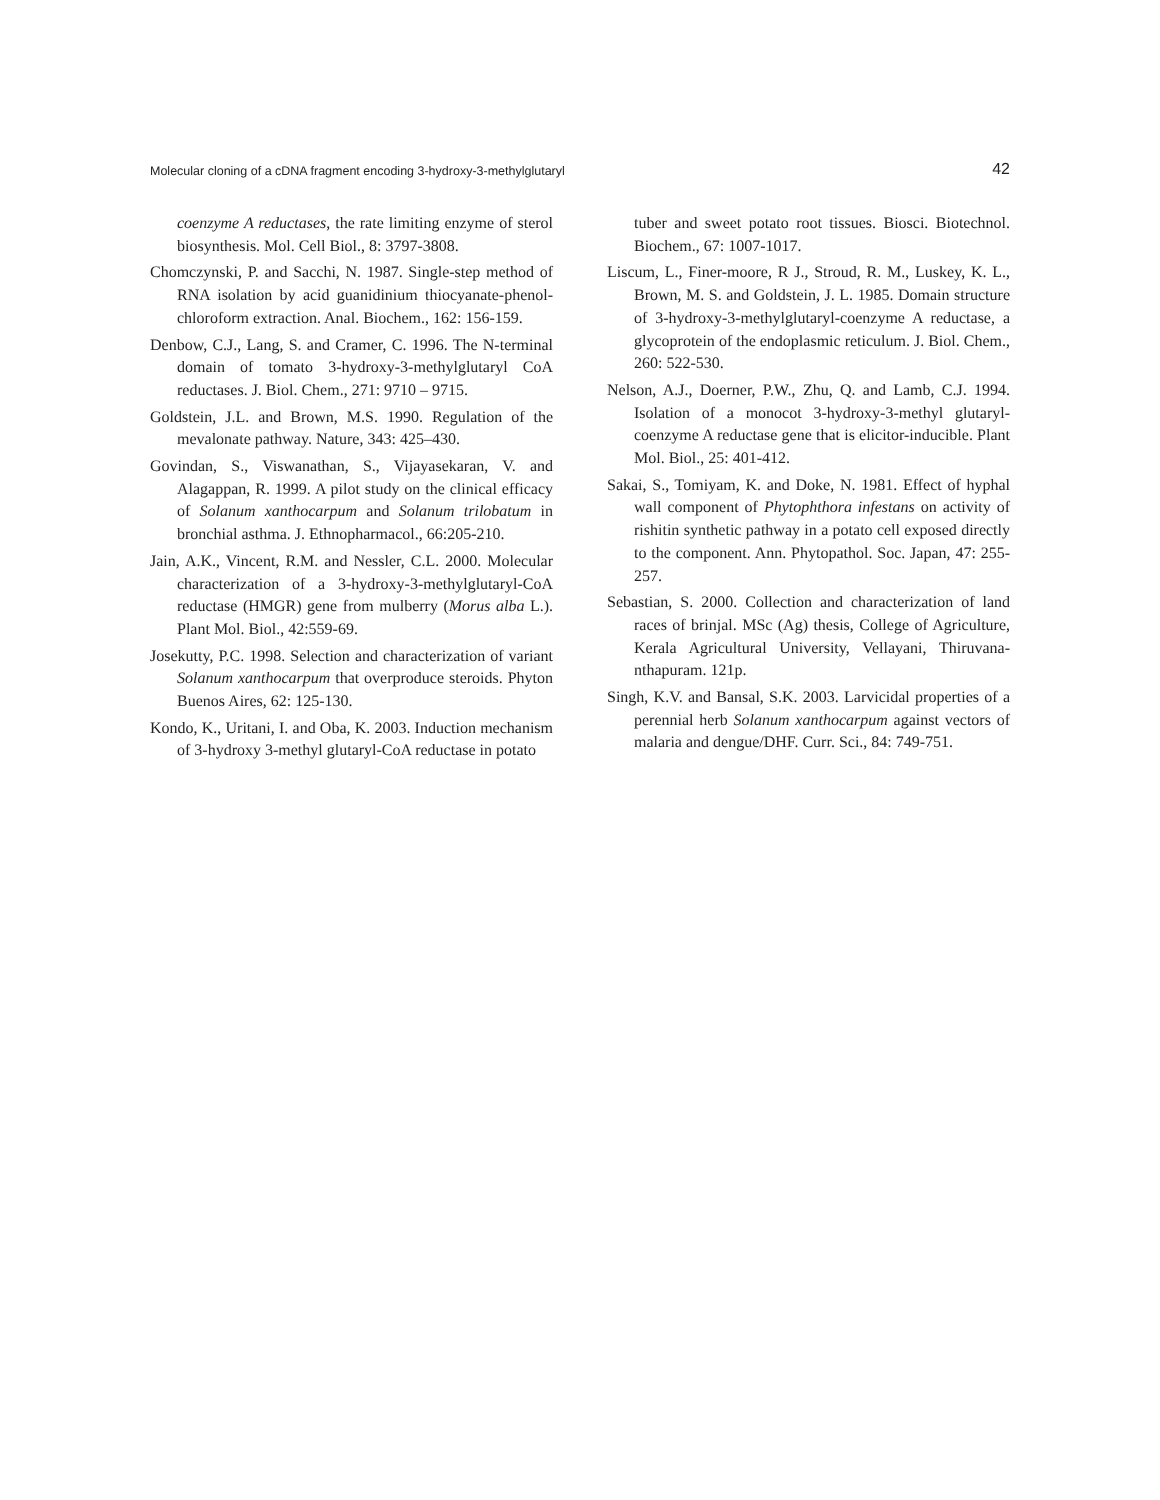Molecular cloning of a cDNA fragment encoding 3-hydroxy-3-methylglutaryl 42
coenzyme A reductases, the rate limiting enzyme of sterol biosynthesis. Mol. Cell Biol., 8: 3797-3808.
Chomczynski, P. and Sacchi, N. 1987. Single-step method of RNA isolation by acid guanidinium thiocyanate-phenol-chloroform extraction. Anal. Biochem., 162: 156-159.
Denbow, C.J., Lang, S. and Cramer, C. 1996. The N-terminal domain of tomato 3-hydroxy-3-methylglutaryl CoA reductases. J. Biol. Chem., 271: 9710 – 9715.
Goldstein, J.L. and Brown, M.S. 1990. Regulation of the mevalonate pathway. Nature, 343: 425–430.
Govindan, S., Viswanathan, S., Vijayasekaran, V. and Alagappan, R. 1999. A pilot study on the clinical efficacy of Solanum xanthocarpum and Solanum trilobatum in bronchial asthma. J. Ethnopharmacol., 66:205-210.
Jain, A.K., Vincent, R.M. and Nessler, C.L. 2000. Molecular characterization of a 3-hydroxy-3-methylglutaryl-CoA reductase (HMGR) gene from mulberry (Morus alba L.). Plant Mol. Biol., 42:559-69.
Josekutty, P.C. 1998. Selection and characterization of variant Solanum xanthocarpum that overproduce steroids. Phyton Buenos Aires, 62: 125-130.
Kondo, K., Uritani, I. and Oba, K. 2003. Induction mechanism of 3-hydroxy 3-methyl glutaryl-CoA reductase in potato
tuber and sweet potato root tissues. Biosci. Biotechnol. Biochem., 67: 1007-1017.
Liscum, L., Finer-moore, R J., Stroud, R. M., Luskey, K. L., Brown, M. S. and Goldstein, J. L. 1985. Domain structure of 3-hydroxy-3-methylglutaryl-coenzyme A reductase, a glycoprotein of the endoplasmic reticulum. J. Biol. Chem., 260: 522-530.
Nelson, A.J., Doerner, P.W., Zhu, Q. and Lamb, C.J. 1994. Isolation of a monocot 3-hydroxy-3-methyl glutaryl-coenzyme A reductase gene that is elicitor-inducible. Plant Mol. Biol., 25: 401-412.
Sakai, S., Tomiyam, K. and Doke, N. 1981. Effect of hyphal wall component of Phytophthora infestans on activity of rishitin synthetic pathway in a potato cell exposed directly to the component. Ann. Phytopathol. Soc. Japan, 47: 255-257.
Sebastian, S. 2000. Collection and characterization of land races of brinjal. MSc (Ag) thesis, College of Agriculture, Kerala Agricultural University, Vellayani, Thiruvana-nthapuram. 121p.
Singh, K.V. and Bansal, S.K. 2003. Larvicidal properties of a perennial herb Solanum xanthocarpum against vectors of malaria and dengue/DHF. Curr. Sci., 84: 749-751.